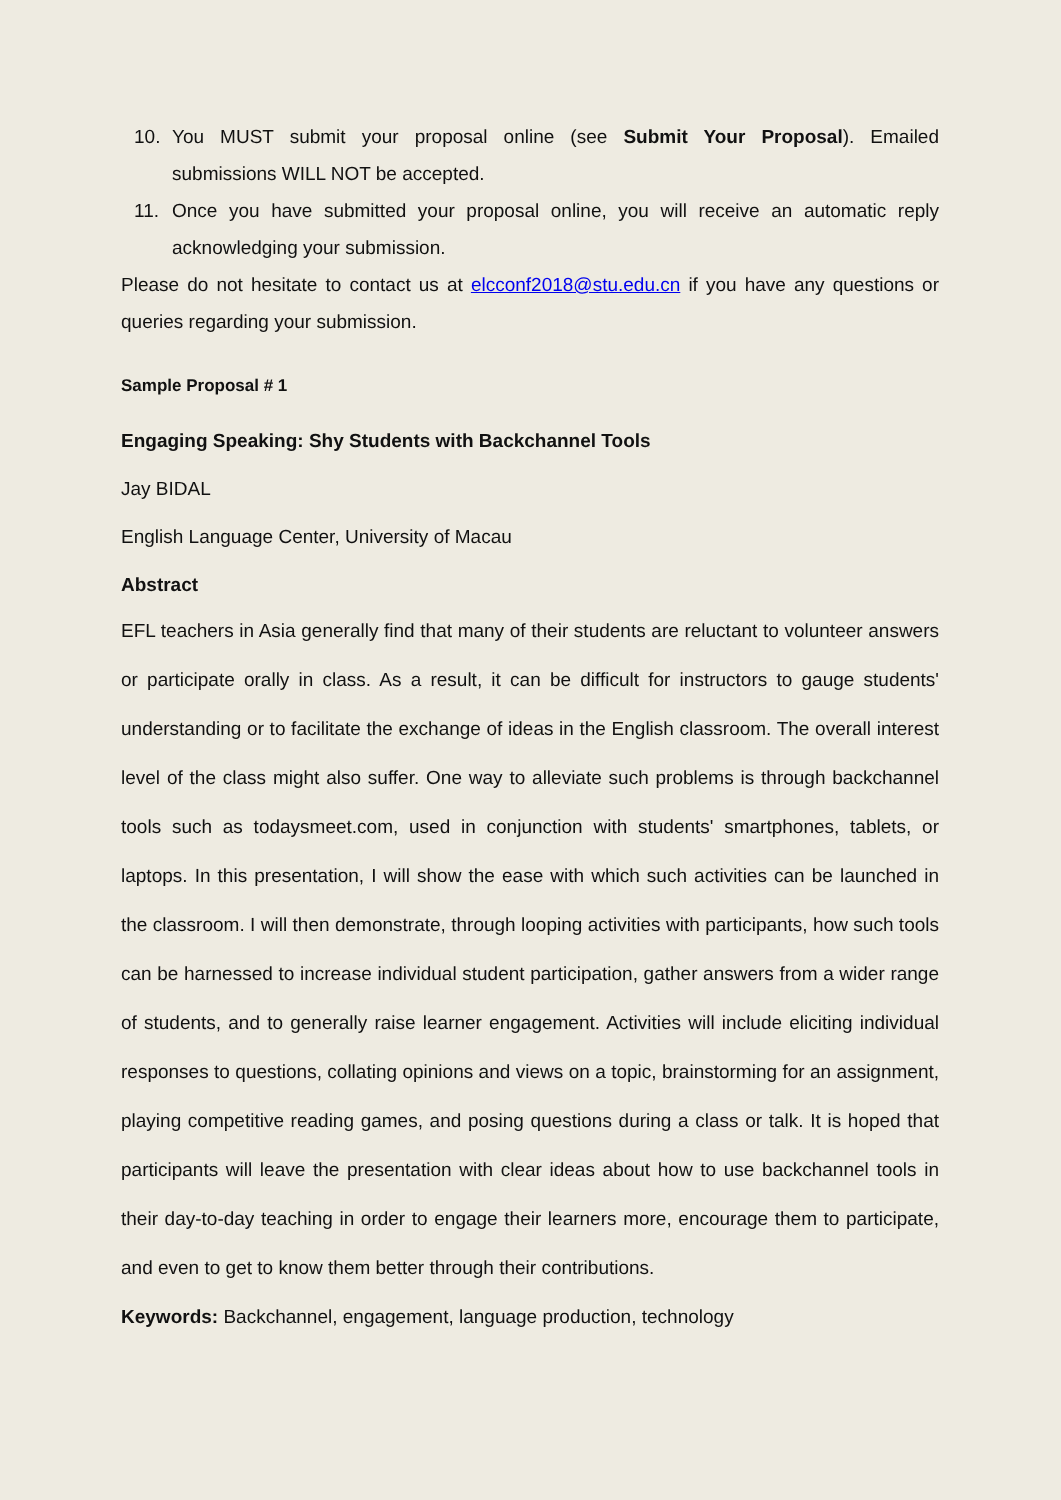10. You MUST submit your proposal online (see Submit Your Proposal). Emailed submissions WILL NOT be accepted.
11. Once you have submitted your proposal online, you will receive an automatic reply acknowledging your submission.
Please do not hesitate to contact us at elcconf2018@stu.edu.cn if you have any questions or queries regarding your submission.
Sample Proposal # 1
Engaging Speaking: Shy Students with Backchannel Tools
Jay BIDAL
English Language Center, University of Macau
Abstract
EFL teachers in Asia generally find that many of their students are reluctant to volunteer answers or participate orally in class. As a result, it can be difficult for instructors to gauge students' understanding or to facilitate the exchange of ideas in the English classroom. The overall interest level of the class might also suffer. One way to alleviate such problems is through backchannel tools such as todaysmeet.com, used in conjunction with students' smartphones, tablets, or laptops. In this presentation, I will show the ease with which such activities can be launched in the classroom. I will then demonstrate, through looping activities with participants, how such tools can be harnessed to increase individual student participation, gather answers from a wider range of students, and to generally raise learner engagement. Activities will include eliciting individual responses to questions, collating opinions and views on a topic, brainstorming for an assignment, playing competitive reading games, and posing questions during a class or talk. It is hoped that participants will leave the presentation with clear ideas about how to use backchannel tools in their day-to-day teaching in order to engage their learners more, encourage them to participate, and even to get to know them better through their contributions.
Keywords: Backchannel, engagement, language production, technology